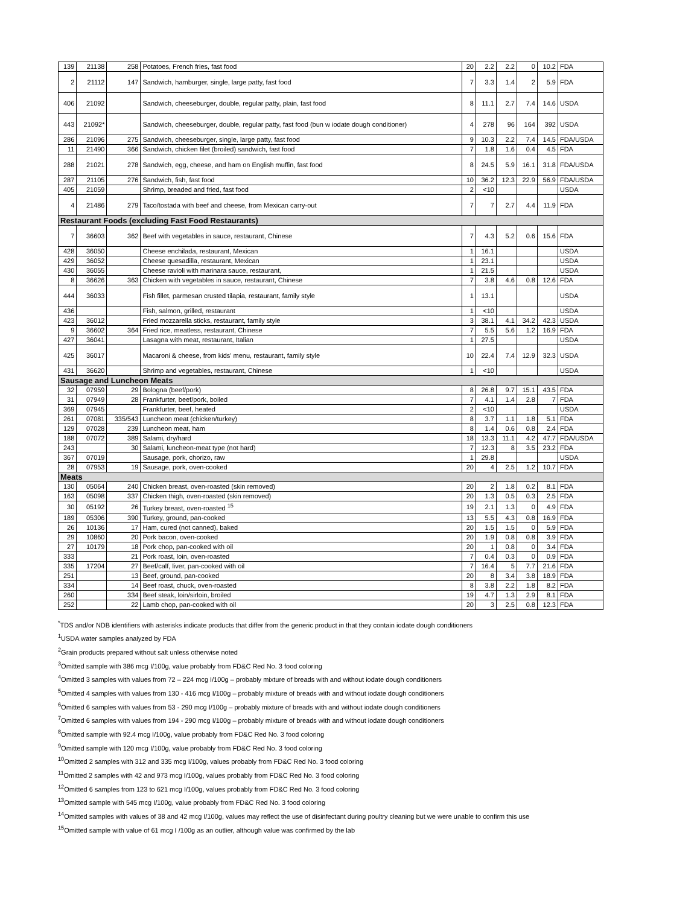| 139 | 21138 | 258 | Potatoes, French fries, fast food | 20 | 2.2 | 2.2 | 0 | 10.2 | FDA |
| 2 | 21112 | 147 | Sandwich, hamburger, single, large patty, fast food | 7 | 3.3 | 1.4 | 2 | 5.9 | FDA |
| 406 | 21092 | | Sandwich, cheeseburger, double, regular patty, plain, fast food | 8 | 11.1 | 2.7 | 7.4 | 14.6 | USDA |
| 443 | 21092* | | Sandwich, cheeseburger, double, regular patty, fast food (bun w iodate dough conditioner) | 4 | 278 | 96 | 164 | 392 | USDA |
| 286 | 21096 | 275 | Sandwich, cheeseburger, single, large patty, fast food | 9 | 10.3 | 2.2 | 7.4 | 14.5 | FDA/USDA |
| 11 | 21490 | 366 | Sandwich, chicken filet (broiled) sandwich, fast food | 7 | 1.8 | 1.6 | 0.4 | 4.5 | FDA |
| 288 | 21021 | 278 | Sandwich, egg, cheese, and ham on English muffin, fast food | 8 | 24.5 | 5.9 | 16.1 | 31.8 | FDA/USDA |
| 287 | 21105 | 276 | Sandwich, fish, fast food | 10 | 36.2 | 12.3 | 22.9 | 56.9 | FDA/USDA |
| 405 | 21059 | | Shrimp, breaded and fried, fast food | 2 | <10 | | | | USDA |
| 4 | 21486 | 279 | Taco/tostada with beef and cheese, from Mexican carry-out | 7 | 7 | 2.7 | 4.4 | 11.9 | FDA |
| Restaurant Foods (excluding Fast Food Restaurants) | | | | | | | | | |
| 7 | 36603 | 362 | Beef with vegetables in sauce, restaurant, Chinese | 7 | 4.3 | 5.2 | 0.6 | 15.6 | FDA |
| 428 | 36050 | | Cheese enchilada, restaurant, Mexican | 1 | 16.1 | | | | USDA |
| 429 | 36052 | | Cheese quesadilla, restaurant, Mexican | 1 | 23.1 | | | | USDA |
| 430 | 36055 | | Cheese ravioli with marinara sauce, restaurant, | 1 | 21.5 | | | | USDA |
| 8 | 36626 | 363 | Chicken with vegetables in sauce, restaurant, Chinese | 7 | 3.8 | 4.6 | 0.8 | 12.6 | FDA |
| 444 | 36033 | | Fish fillet, parmesan crusted tilapia, restaurant, family style | 1 | 13.1 | | | | USDA |
| 436 | | | Fish, salmon, grilled, restaurant | 1 | <10 | | | | USDA |
| 423 | 36012 | | Fried mozzarella sticks, restaurant, family style | 3 | 38.1 | 4.1 | 34.2 | 42.3 | USDA |
| 9 | 36602 | 364 | Fried rice, meatless, restaurant, Chinese | 7 | 5.5 | 5.6 | 1.2 | 16.9 | FDA |
| 427 | 36041 | | Lasagna with meat, restaurant, Italian | 1 | 27.5 | | | | USDA |
| 425 | 36017 | | Macaroni & cheese, from kids' menu, restaurant, family style | 10 | 22.4 | 7.4 | 12.9 | 32.3 | USDA |
| 431 | 36620 | | Shrimp and vegetables, restaurant, Chinese | 1 | <10 | | | | USDA |
| Sausage and Luncheon Meats | | | | | | | | | |
| 32 | 07959 | 29 | Bologna (beef/pork) | 8 | 26.8 | 9.7 | 15.1 | 43.5 | FDA |
| 31 | 07949 | 28 | Frankfurter, beef/pork, boiled | 7 | 4.1 | 1.4 | 2.8 | 7 | FDA |
| 369 | 07945 | | Frankfurter, beef, heated | 2 | <10 | | | | USDA |
| 261 | 07081 | 335/543 | Luncheon meat (chicken/turkey) | 8 | 3.7 | 1.1 | 1.8 | 5.1 | FDA |
| 129 | 07028 | 239 | Luncheon meat, ham | 8 | 1.4 | 0.6 | 0.8 | 2.4 | FDA |
| 188 | 07072 | 389 | Salami, dry/hard | 18 | 13.3 | 11.1 | 4.2 | 47.7 | FDA/USDA |
| 243 | | 30 | Salami, luncheon-meat type (not hard) | 7 | 12.3 | 8 | 3.5 | 23.2 | FDA |
| 367 | 07019 | | Sausage, pork, chorizo, raw | 1 | 29.8 | | | | USDA |
| 28 | 07953 | 19 | Sausage, pork, oven-cooked | 20 | 4 | 2.5 | 1.2 | 10.7 | FDA |
| Meats | | | | | | | | | |
| 130 | 05064 | 240 | Chicken breast, oven-roasted (skin removed) | 20 | 2 | 1.8 | 0.2 | 8.1 | FDA |
| 163 | 05098 | 337 | Chicken thigh, oven-roasted (skin removed) | 20 | 1.3 | 0.5 | 0.3 | 2.5 | FDA |
| 30 | 05192 | 26 | Turkey breast, oven-roasted <sup>15</sup> | 19 | 2.1 | 1.3 | 0 | 4.9 | FDA |
| 189 | 05306 | 390 | Turkey, ground, pan-cooked | 13 | 5.5 | 4.3 | 0.8 | 16.9 | FDA |
| 26 | 10136 | 17 | Ham, cured (not canned), baked | 20 | 1.5 | 1.5 | 0 | 5.9 | FDA |
| 29 | 10860 | 20 | Pork bacon, oven-cooked | 20 | 1.9 | 0.8 | 0.8 | 3.9 | FDA |
| 27 | 10179 | 18 | Pork chop, pan-cooked with oil | 20 | 1 | 0.8 | 0 | 3.4 | FDA |
| 333 | | 21 | Pork roast, loin, oven-roasted | 7 | 0.4 | 0.3 | 0 | 0.9 | FDA |
| 335 | 17204 | 27 | Beef/calf, liver, pan-cooked with oil | 7 | 16.4 | 5 | 7.7 | 21.6 | FDA |
| 251 | | 13 | Beef, ground, pan-cooked | 20 | 8 | 3.4 | 3.8 | 18.9 | FDA |
| 334 | | 14 | Beef roast, chuck, oven-roasted | 8 | 3.8 | 2.2 | 1.8 | 8.2 | FDA |
| 260 | | 334 | Beef steak, loin/sirloin, broiled | 19 | 4.7 | 1.3 | 2.9 | 8.1 | FDA |
| 252 | | 22 | Lamb chop, pan-cooked with oil | 20 | 3 | 2.5 | 0.8 | 12.3 | FDA |
<sup>*</sup> TDS and/or NDB identifiers with asterisks indicate products that differ from the generic product in that they contain iodate dough conditioners
<sup>1</sup> USDA water samples analyzed by FDA
<sup>2</sup> Grain products prepared without salt unless otherwise noted
<sup>3</sup> Omitted sample with 386 mcg I/100g, value probably from FD&C Red No. 3 food coloring
<sup>4</sup> Omitted 3 samples with values from 72 – 224 mcg I/100g – probably mixture of breads with and without iodate dough conditioners
<sup>5</sup> Omitted 4 samples with values from 130 - 416 mcg I/100g – probably mixture of breads with and without iodate dough conditioners
<sup>6</sup> Omitted 6 samples with values from 53 - 290 mcg I/100g – probably mixture of breads with and without iodate dough conditioners
<sup>7</sup> Omitted 6 samples with values from 194 - 290 mcg I/100g – probably mixture of breads with and without iodate dough conditioners
<sup>8</sup> Omitted sample with 92.4 mcg I/100g, value probably from FD&C Red No. 3 food coloring
<sup>9</sup> Omitted sample with 120 mcg I/100g, value probably from FD&C Red No. 3 food coloring
<sup>10</sup> Omitted 2 samples with 312 and 335 mcg I/100g, values probably from FD&C Red No. 3 food coloring
<sup>11</sup> Omitted 2 samples with 42 and 973 mcg I/100g, values probably from FD&C Red No. 3 food coloring
<sup>12</sup> Omitted 6 samples from 123 to 621 mcg I/100g, values probably from FD&C Red No. 3 food coloring
<sup>13</sup> Omitted sample with 545 mcg I/100g, value probably from FD&C Red No. 3 food coloring
<sup>14</sup> Omitted samples with values of 38 and 42 mcg I/100g, values may reflect the use of disinfectant during poultry cleaning but we were unable to confirm this use
<sup>15</sup> Omitted sample with value of 61 mcg I /100g as an outlier, although value was confirmed by the lab